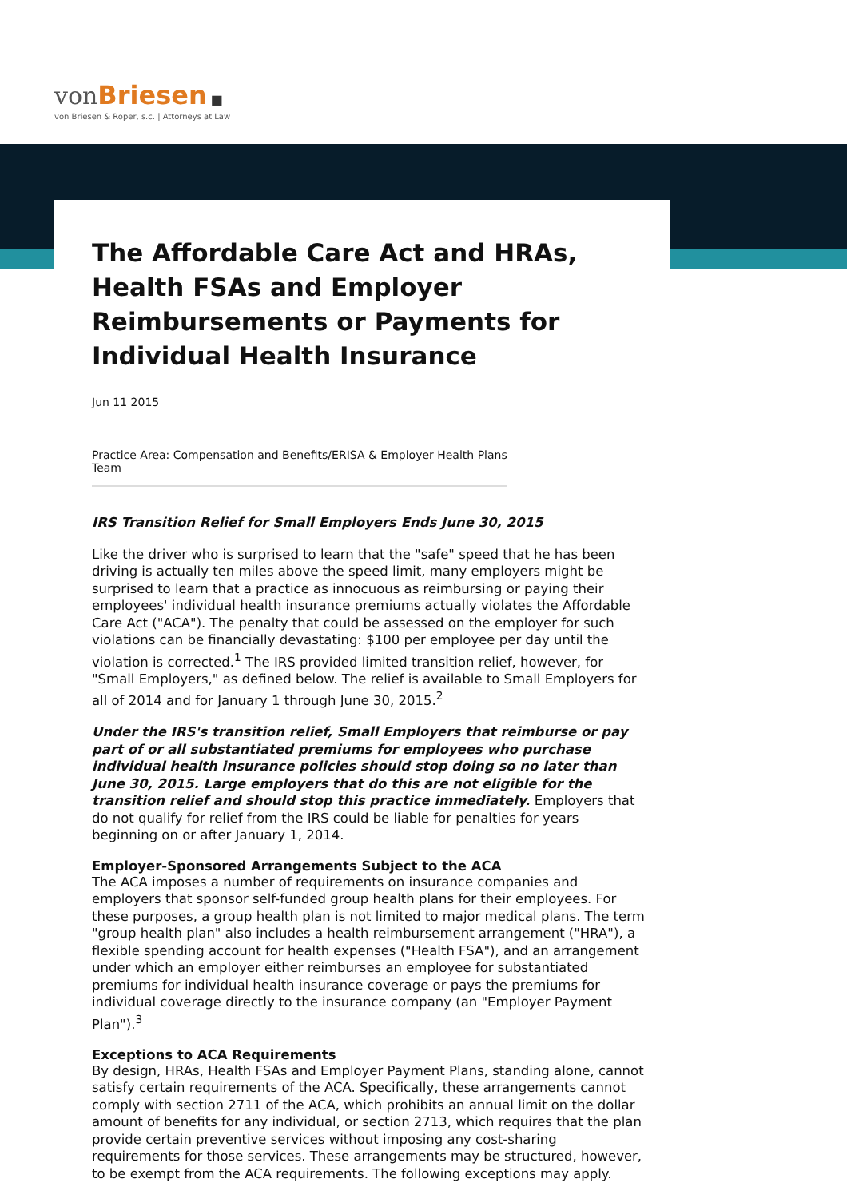von Briesen ■
von Briesen & Roper, s.c. | Attorneys at Law
The Affordable Care Act and HRAs, Health FSAs and Employer Reimbursements or Payments for Individual Health Insurance
Jun 11 2015
Practice Area: Compensation and Benefits/ERISA & Employer Health Plans Team
IRS Transition Relief for Small Employers Ends June 30, 2015
Like the driver who is surprised to learn that the "safe" speed that he has been driving is actually ten miles above the speed limit, many employers might be surprised to learn that a practice as innocuous as reimbursing or paying their employees' individual health insurance premiums actually violates the Affordable Care Act ("ACA"). The penalty that could be assessed on the employer for such violations can be financially devastating: $100 per employee per day until the violation is corrected.<sup>1</sup> The IRS provided limited transition relief, however, for "Small Employers," as defined below. The relief is available to Small Employers for all of 2014 and for January 1 through June 30, 2015.<sup>2</sup>
Under the IRS's transition relief, Small Employers that reimburse or pay part of or all substantiated premiums for employees who purchase individual health insurance policies should stop doing so no later than June 30, 2015. Large employers that do this are not eligible for the transition relief and should stop this practice immediately. Employers that do not qualify for relief from the IRS could be liable for penalties for years beginning on or after January 1, 2014.
Employer-Sponsored Arrangements Subject to the ACA
The ACA imposes a number of requirements on insurance companies and employers that sponsor self-funded group health plans for their employees. For these purposes, a group health plan is not limited to major medical plans. The term "group health plan" also includes a health reimbursement arrangement ("HRA"), a flexible spending account for health expenses ("Health FSA"), and an arrangement under which an employer either reimburses an employee for substantiated premiums for individual health insurance coverage or pays the premiums for individual coverage directly to the insurance company (an "Employer Payment Plan").<sup>3</sup>
Exceptions to ACA Requirements
By design, HRAs, Health FSAs and Employer Payment Plans, standing alone, cannot satisfy certain requirements of the ACA. Specifically, these arrangements cannot comply with section 2711 of the ACA, which prohibits an annual limit on the dollar amount of benefits for any individual, or section 2713, which requires that the plan provide certain preventive services without imposing any cost-sharing requirements for those services. These arrangements may be structured, however, to be exempt from the ACA requirements. The following exceptions may apply.